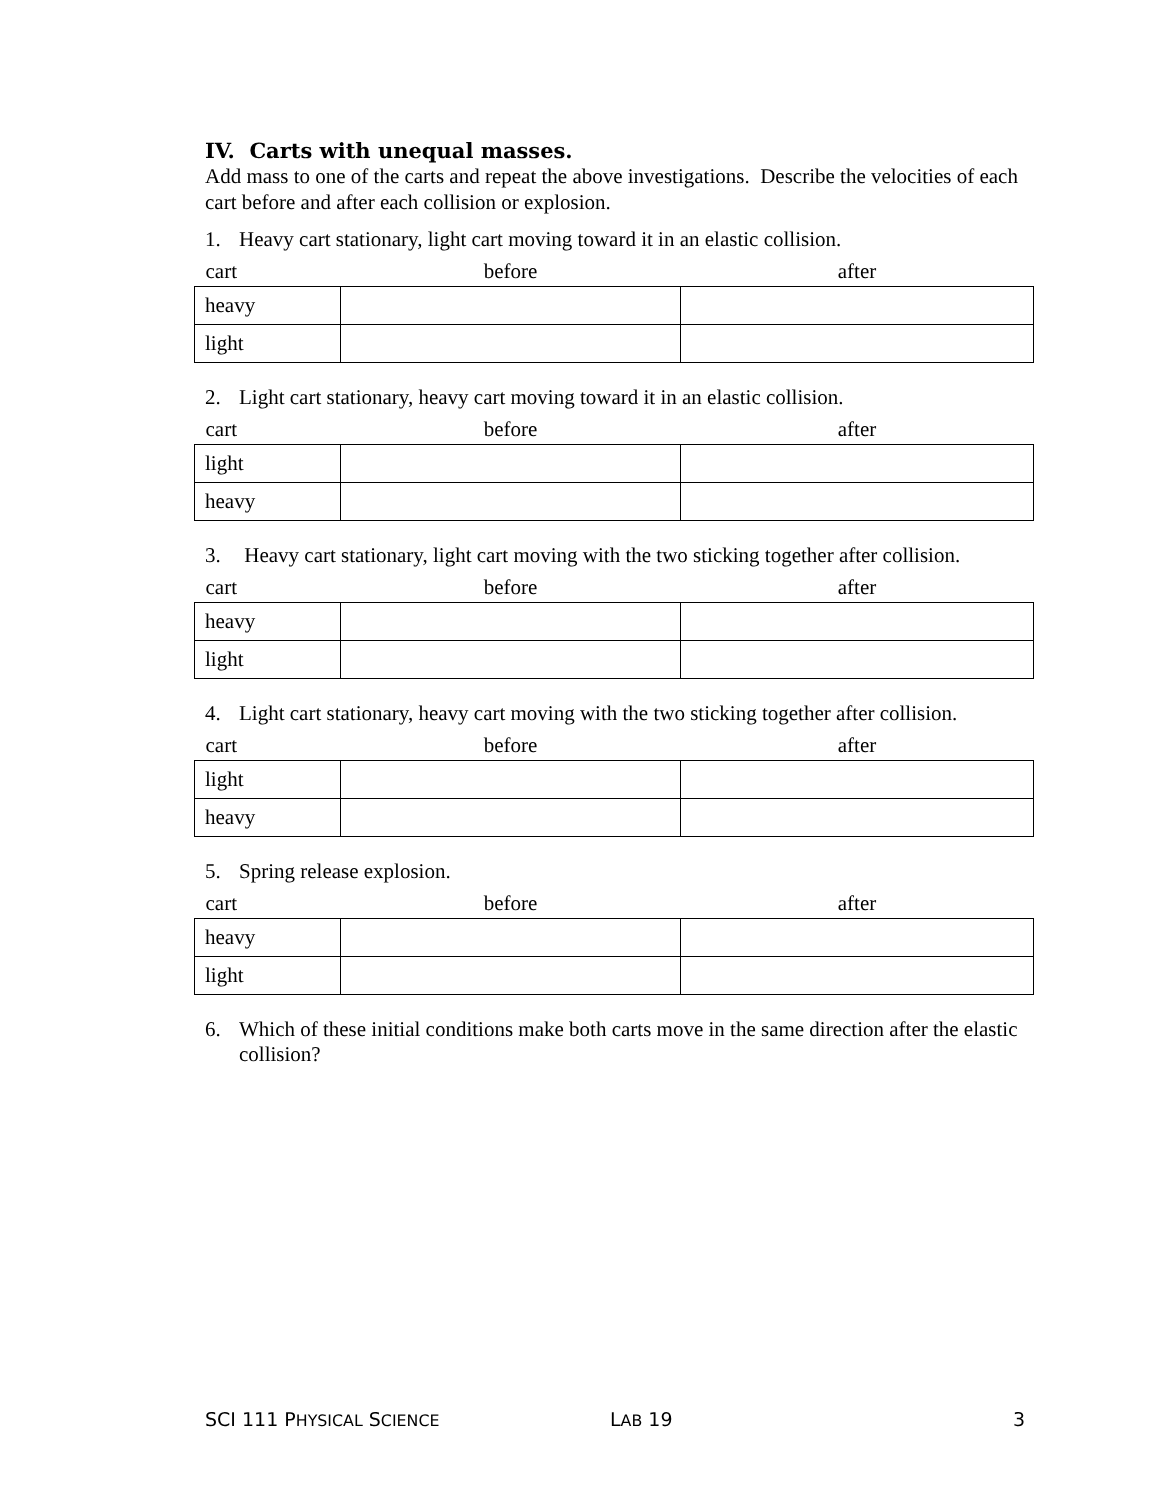IV. Carts with unequal masses.
Add mass to one of the carts and repeat the above investigations. Describe the velocities of each cart before and after each collision or explosion.
1. Heavy cart stationary, light cart moving toward it in an elastic collision.
| cart | before | after |
| --- | --- | --- |
| heavy | | |
| light | | |
2. Light cart stationary, heavy cart moving toward it in an elastic collision.
| cart | before | after |
| --- | --- | --- |
| light | | |
| heavy | | |
3. Heavy cart stationary, light cart moving with the two sticking together after collision.
| cart | before | after |
| --- | --- | --- |
| heavy | | |
| light | | |
4. Light cart stationary, heavy cart moving with the two sticking together after collision.
| cart | before | after |
| --- | --- | --- |
| light | | |
| heavy | | |
5. Spring release explosion.
| cart | before | after |
| --- | --- | --- |
| heavy | | |
| light | | |
6. Which of these initial conditions make both carts move in the same direction after the elastic collision?
SCI 111 PHYSICAL SCIENCE LAB 19 3